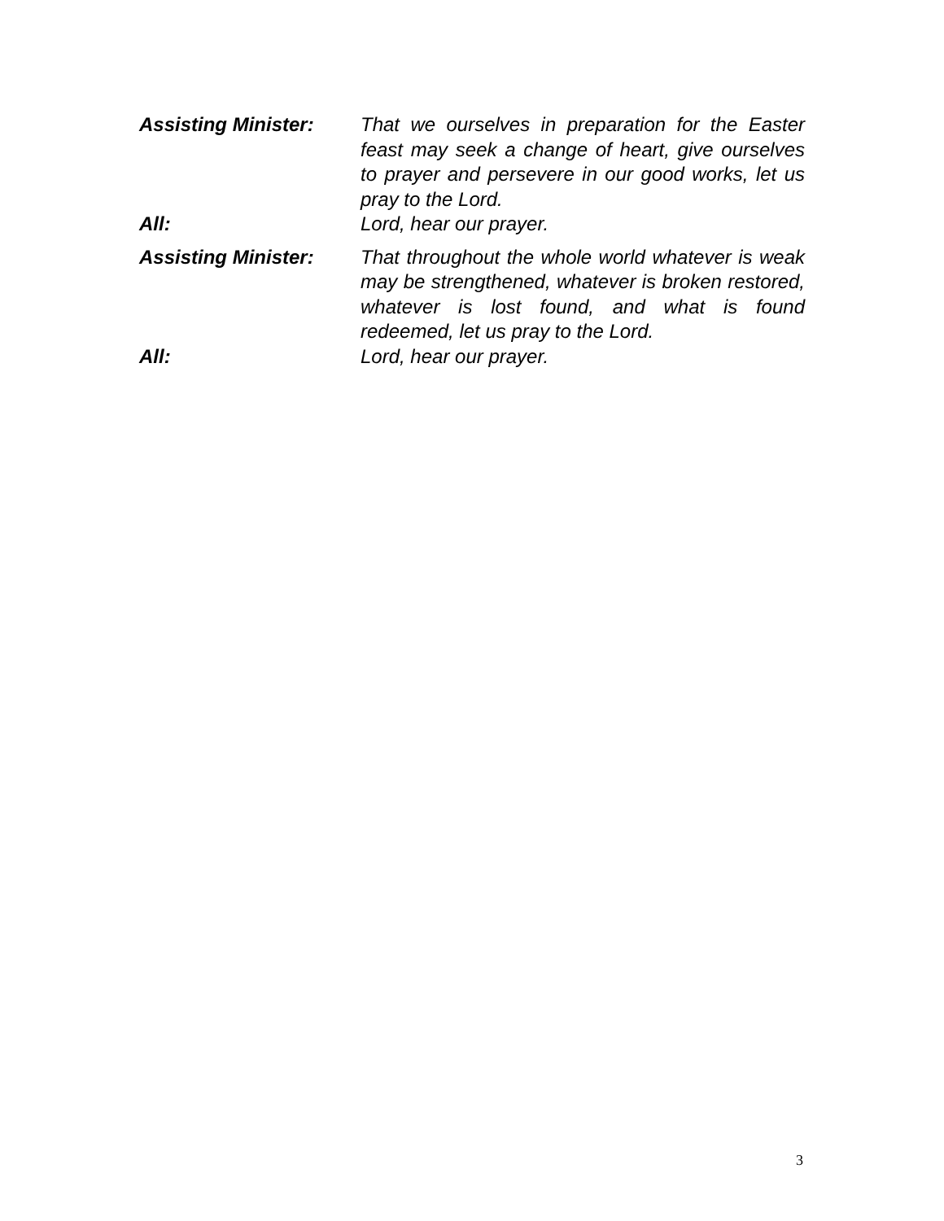Assisting Minister:
That we ourselves in preparation for the Easter feast may seek a change of heart, give ourselves to prayer and persevere in our good works, let us pray to the Lord.
All: Lord, hear our prayer.
Assisting Minister:
That throughout the whole world whatever is weak may be strengthened, whatever is broken restored, whatever is lost found, and what is found redeemed, let us pray to the Lord.
All: Lord, hear our prayer.
3